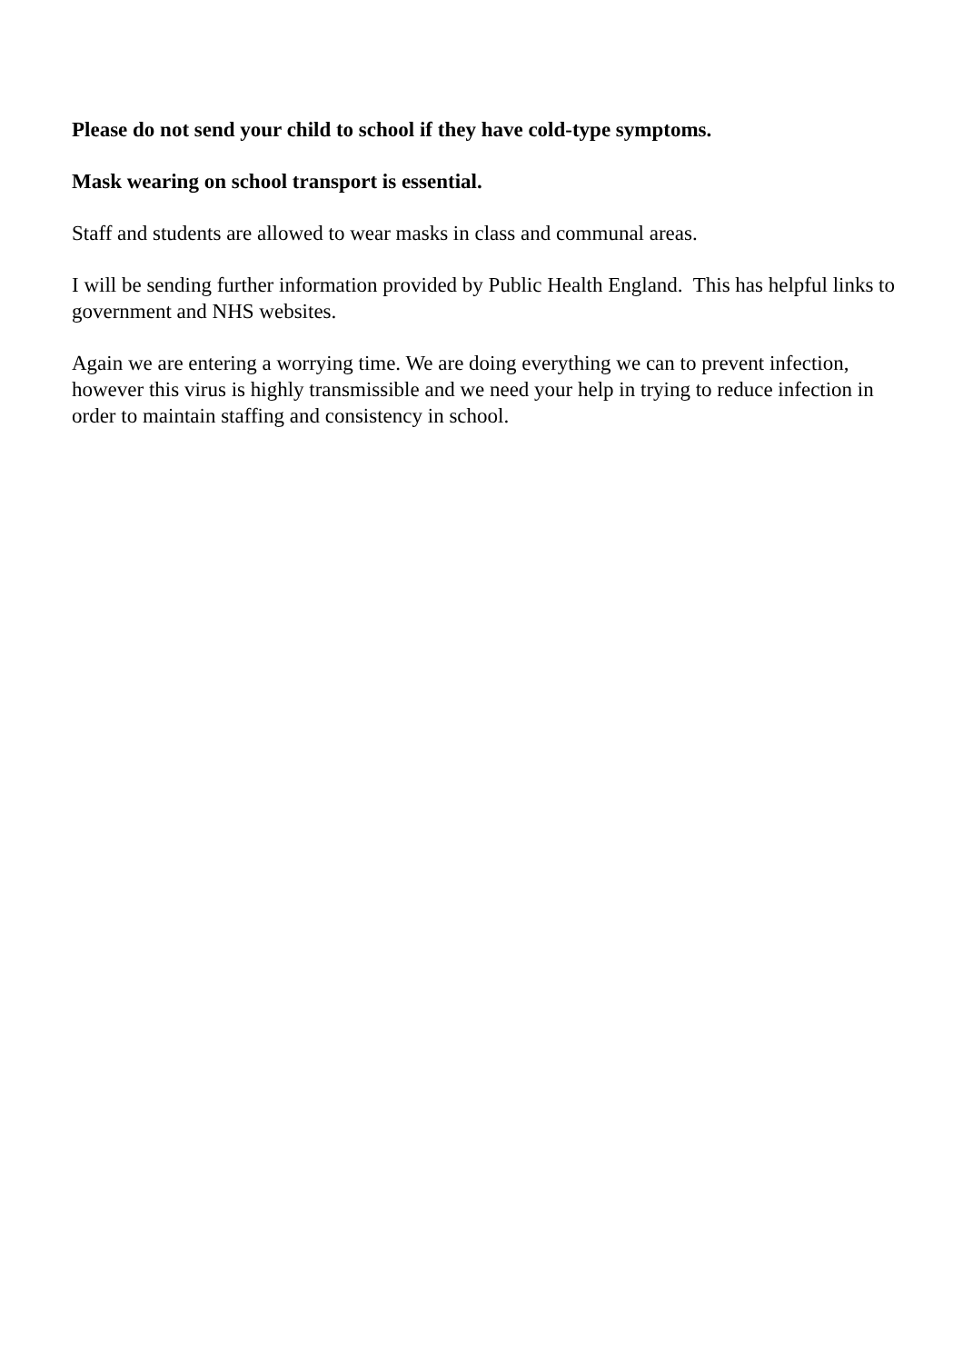Please do not send your child to school if they have cold-type symptoms.
Mask wearing on school transport is essential.
Staff and students are allowed to wear masks in class and communal areas.
I will be sending further information provided by Public Health England. This has helpful links to government and NHS websites.
Again we are entering a worrying time. We are doing everything we can to prevent infection, however this virus is highly transmissible and we need your help in trying to reduce infection in order to maintain staffing and consistency in school.